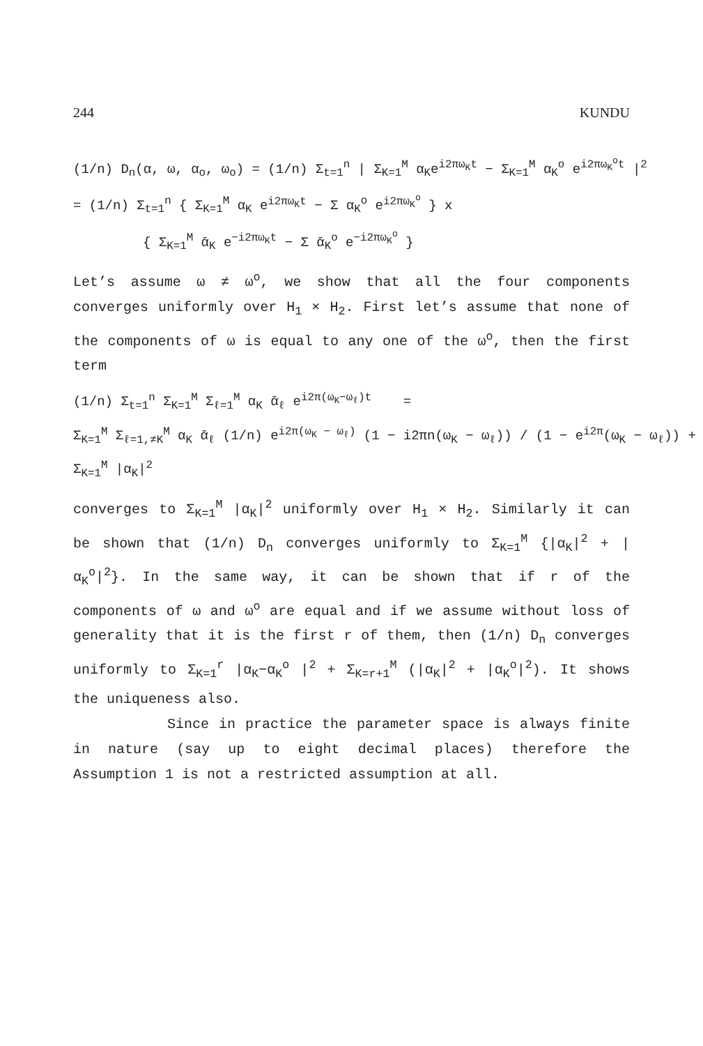244 KUNDU
(1/n) D<sub>n</sub>(α, ω, α<sub>o</sub>, ω<sub>o</sub>) = (1/n) Σ<sub>t=1</sub><sup>n</sup> | Σ<sub>K=1</sub><sup>M</sup> α<sub>K</sub>e<sup>i2πω<sub>K</sub>t</sup> − Σ<sub>K=1</sub><sup>M</sup> α<sub>K</sub><sup>o</sup> e<sup>i2πω<sub>K</sub><sup>o</sup>t</sup> |<sup>2</sup>
= (1/n) Σ<sub>t=1</sub><sup>n</sup> { Σ<sub>K=1</sub><sup>M</sup> α<sub>K</sub> e<sup>i2πω<sub>K</sub>t</sup> − Σ α<sub>K</sub><sup>o</sup> e<sup>i2πω<sub>K</sub><sup>o</sup></sup> } x
{ Σ<sub>K=1</sub><sup>M</sup> ᾱ<sub>K</sub> e<sup>−i2πω<sub>K</sub>t</sup> − Σ ᾱ<sub>K</sub><sup>o</sup> e<sup>−i2πω<sub>K</sub><sup>o</sup></sup> }
Let’s assume ω ≠ ω<sup>o</sup>, we show that all the four components converges uniformly over H<sub>1</sub> × H<sub>2</sub>. First let’s assume that none of the components of ω is equal to any one of the ω<sup>o</sup>, then the first term
(1/n) Σ<sub>t=1</sub><sup>n</sup> Σ<sub>K=1</sub><sup>M</sup> Σ<sub>ℓ=1</sub><sup>M</sup> α<sub>K</sub> ᾱ<sub>ℓ</sub> e<sup>i2π(ω<sub>K</sub>−ω<sub>ℓ</sub>)t</sup> =
Σ<sub>K=1</sub><sup>M</sup> Σ<sub>ℓ=1,≠K</sub><sup>M</sup> α<sub>K</sub> ᾱ<sub>ℓ</sub> (1/n) e<sup>i2π(ω<sub>K</sub> − ω<sub>ℓ</sub>)</sup> (1 − i2πn(ω<sub>K</sub> − ω<sub>ℓ</sub>)) / (1 − e<sup>i2π</sup>(ω<sub>K</sub> − ω<sub>ℓ</sub>)) +
Σ<sub>K=1</sub><sup>M</sup> |α<sub>K</sub>|<sup>2</sup>
converges to Σ<sub>K=1</sub><sup>M</sup> |α<sub>K</sub>|<sup>2</sup> uniformly over H<sub>1</sub> × H<sub>2</sub>. Similarly it can be shown that (1/n) D<sub>n</sub> converges uniformly to Σ<sub>K=1</sub><sup>M</sup> {|α<sub>K</sub>|<sup>2</sup> + |α<sub>K</sub><sup>o</sup>|<sup>2</sup>}. In the same way, it can be shown that if r of the components of ω and ω<sup>o</sup> are equal and if we assume without loss of generality that it is the first r of them, then (1/n) D<sub>n</sub> converges uniformly to Σ<sub>K=1</sub><sup>r</sup> |α<sub>K</sub>−α<sub>K</sub><sup>o</sup> |<sup>2</sup> + Σ<sub>K=r+1</sub><sup>M</sup> (|α<sub>K</sub>|<sup>2</sup> + |α<sub>K</sub><sup>o</sup>|<sup>2</sup>). It shows the uniqueness also.
Since in practice the parameter space is always finite in nature (say up to eight decimal places) therefore the Assumption 1 is not a restricted assumption at all.